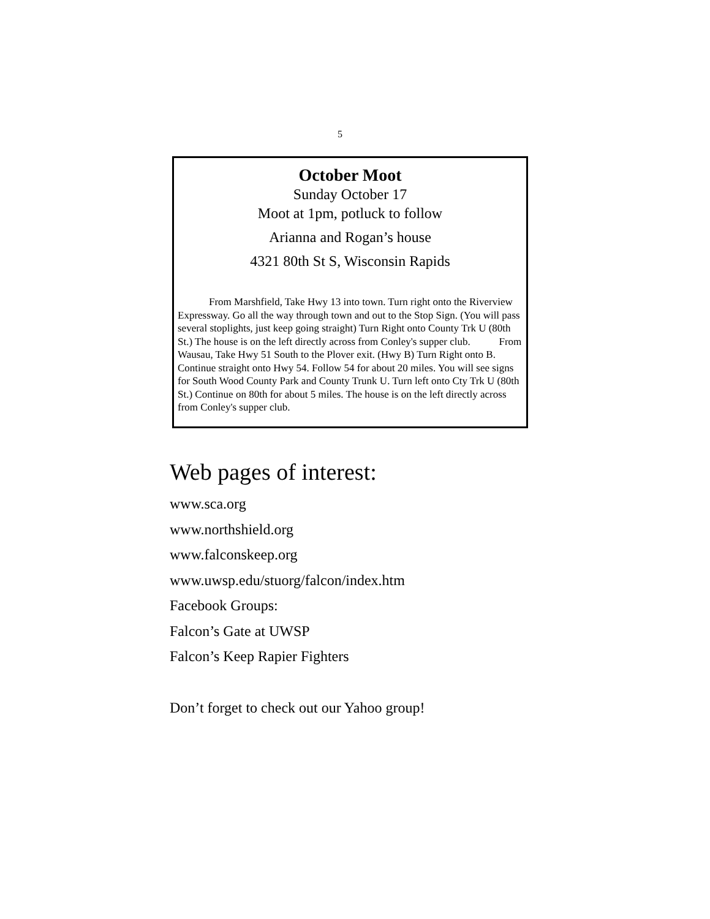5
October Moot
Sunday October 17
Moot at 1pm, potluck to follow
Arianna and Rogan’s house
4321 80th St S, Wisconsin Rapids
From Marshfield, Take Hwy 13 into town. Turn right onto the Riverview Expressway. Go all the way through town and out to the Stop Sign. (You will pass several stoplights, just keep going straight) Turn Right onto County Trk U (80th St.) The house is on the left directly across from Conley's supper club. From Wausau, Take Hwy 51 South to the Plover exit. (Hwy B) Turn Right onto B. Continue straight onto Hwy 54. Follow 54 for about 20 miles. You will see signs for South Wood County Park and County Trunk U. Turn left onto Cty Trk U (80th St.) Continue on 80th for about 5 miles. The house is on the left directly across from Conley's supper club.
Web pages of interest:
www.sca.org
www.northshield.org
www.falconskeep.org
www.uwsp.edu/stuorg/falcon/index.htm
Facebook Groups:
Falcon’s Gate at UWSP
Falcon’s Keep Rapier Fighters
Don’t forget to check out our Yahoo group!